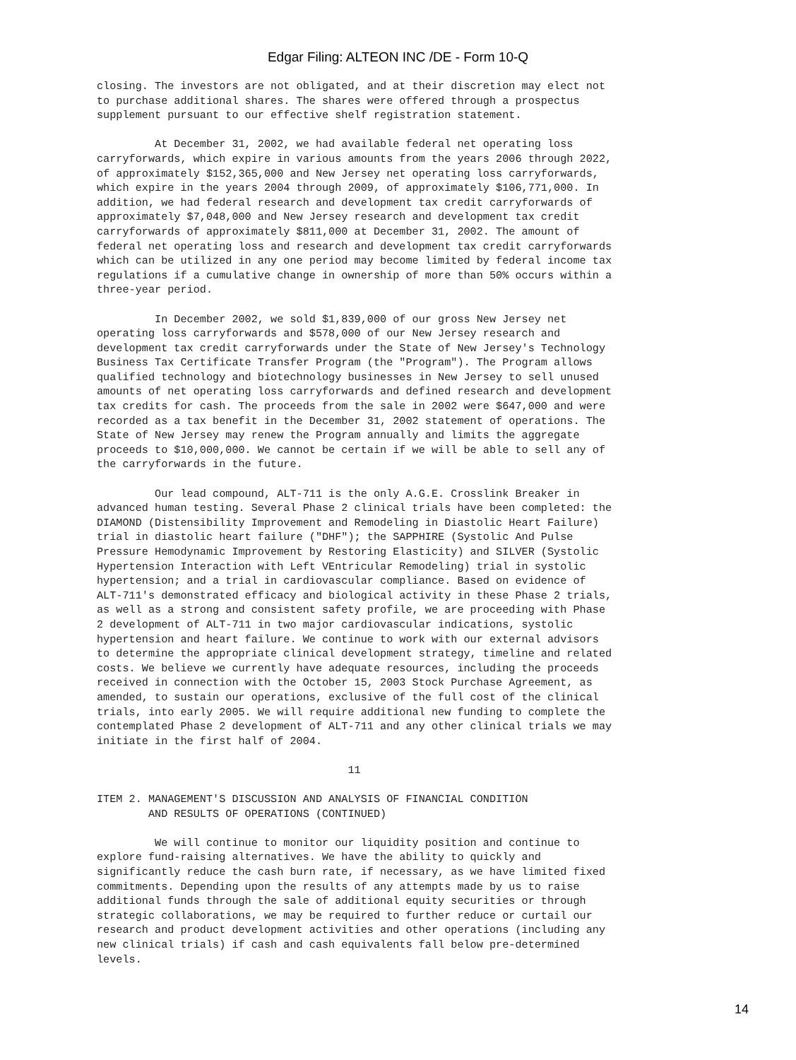Edgar Filing: ALTEON INC /DE - Form 10-Q
closing. The investors are not obligated, and at their discretion may elect not
to purchase additional shares. The shares were offered through a prospectus
supplement pursuant to our effective shelf registration statement.

         At December 31, 2002, we had available federal net operating loss
carryforwards, which expire in various amounts from the years 2006 through 2022,
of approximately $152,365,000 and New Jersey net operating loss carryforwards,
which expire in the years 2004 through 2009, of approximately $106,771,000. In
addition, we had federal research and development tax credit carryforwards of
approximately $7,048,000 and New Jersey research and development tax credit
carryforwards of approximately $811,000 at December 31, 2002. The amount of
federal net operating loss and research and development tax credit carryforwards
which can be utilized in any one period may become limited by federal income tax
regulations if a cumulative change in ownership of more than 50% occurs within a
three-year period.

         In December 2002, we sold $1,839,000 of our gross New Jersey net
operating loss carryforwards and $578,000 of our New Jersey research and
development tax credit carryforwards under the State of New Jersey's Technology
Business Tax Certificate Transfer Program (the "Program"). The Program allows
qualified technology and biotechnology businesses in New Jersey to sell unused
amounts of net operating loss carryforwards and defined research and development
tax credits for cash. The proceeds from the sale in 2002 were $647,000 and were
recorded as a tax benefit in the December 31, 2002 statement of operations. The
State of New Jersey may renew the Program annually and limits the aggregate
proceeds to $10,000,000. We cannot be certain if we will be able to sell any of
the carryforwards in the future.

         Our lead compound, ALT-711 is the only A.G.E. Crosslink Breaker in
advanced human testing. Several Phase 2 clinical trials have been completed: the
DIAMOND (Distensibility Improvement and Remodeling in Diastolic Heart Failure)
trial in diastolic heart failure ("DHF"); the SAPPHIRE (Systolic And Pulse
Pressure Hemodynamic Improvement by Restoring Elasticity) and SILVER (Systolic
Hypertension Interaction with Left VEntricular Remodeling) trial in systolic
hypertension; and a trial in cardiovascular compliance. Based on evidence of
ALT-711's demonstrated efficacy and biological activity in these Phase 2 trials,
as well as a strong and consistent safety profile, we are proceeding with Phase
2 development of ALT-711 in two major cardiovascular indications, systolic
hypertension and heart failure. We continue to work with our external advisors
to determine the appropriate clinical development strategy, timeline and related
costs. We believe we currently have adequate resources, including the proceeds
received in connection with the October 15, 2003 Stock Purchase Agreement, as
amended, to sustain our operations, exclusive of the full cost of the clinical
trials, into early 2005. We will require additional new funding to complete the
contemplated Phase 2 development of ALT-711 and any other clinical trials we may
initiate in the first half of 2004.

                                       11

ITEM 2. MANAGEMENT'S DISCUSSION AND ANALYSIS OF FINANCIAL CONDITION
        AND RESULTS OF OPERATIONS (CONTINUED)

         We will continue to monitor our liquidity position and continue to
explore fund-raising alternatives. We have the ability to quickly and
significantly reduce the cash burn rate, if necessary, as we have limited fixed
commitments. Depending upon the results of any attempts made by us to raise
additional funds through the sale of additional equity securities or through
strategic collaborations, we may be required to further reduce or curtail our
research and product development activities and other operations (including any
new clinical trials) if cash and cash equivalents fall below pre-determined
levels.
14